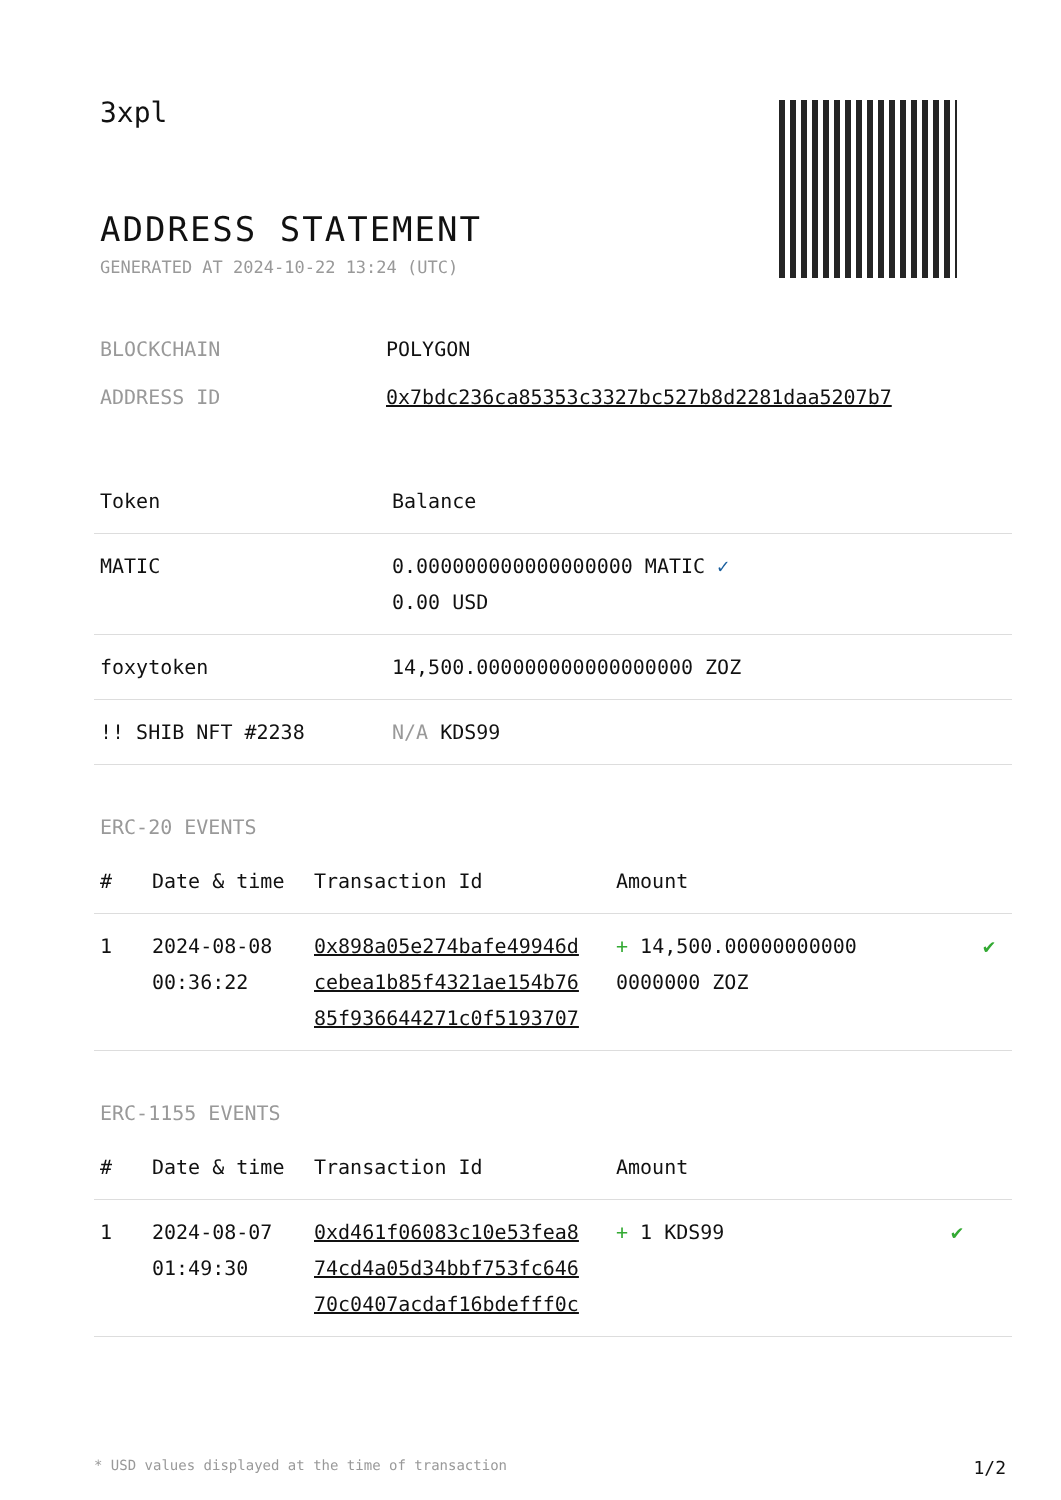3xpl
ADDRESS STATEMENT
GENERATED AT 2024-10-22 13:24 (UTC)
BLOCKCHAIN POLYGON
ADDRESS ID 0x7bdc236ca85353c3327bc527b8d2281daa5207b7
| Token | Balance |
| --- | --- |
| MATIC | 0.000000000000000000 MATIC ✓ 0.00 USD |
| foxytoken | 14,500.000000000000000000 ZOZ |
| !! SHIB NFT #2238 | N/A KDS99 |
ERC-20 EVENTS
| # | Date & time | Transaction Id | Amount | |
| --- | --- | --- | --- | --- |
| 1 | 2024-08-08 00:36:22 | 0x898a05e274bafe49946d cebea1b85f4321ae154b76 85f936644271c0f5193707 | + 14,500.00000000000 0000000 ZOZ | ✔ |
ERC-1155 EVENTS
| # | Date & time | Transaction Id | Amount | |
| --- | --- | --- | --- | --- |
| 1 | 2024-08-07 01:49:30 | 0xd461f06083c10e53fea8 74cd4a05d34bbf753fc646 70c0407acdaf16bdefff0c | + 1 KDS99 | ✔ |
* USD values displayed at the time of transaction 1/2